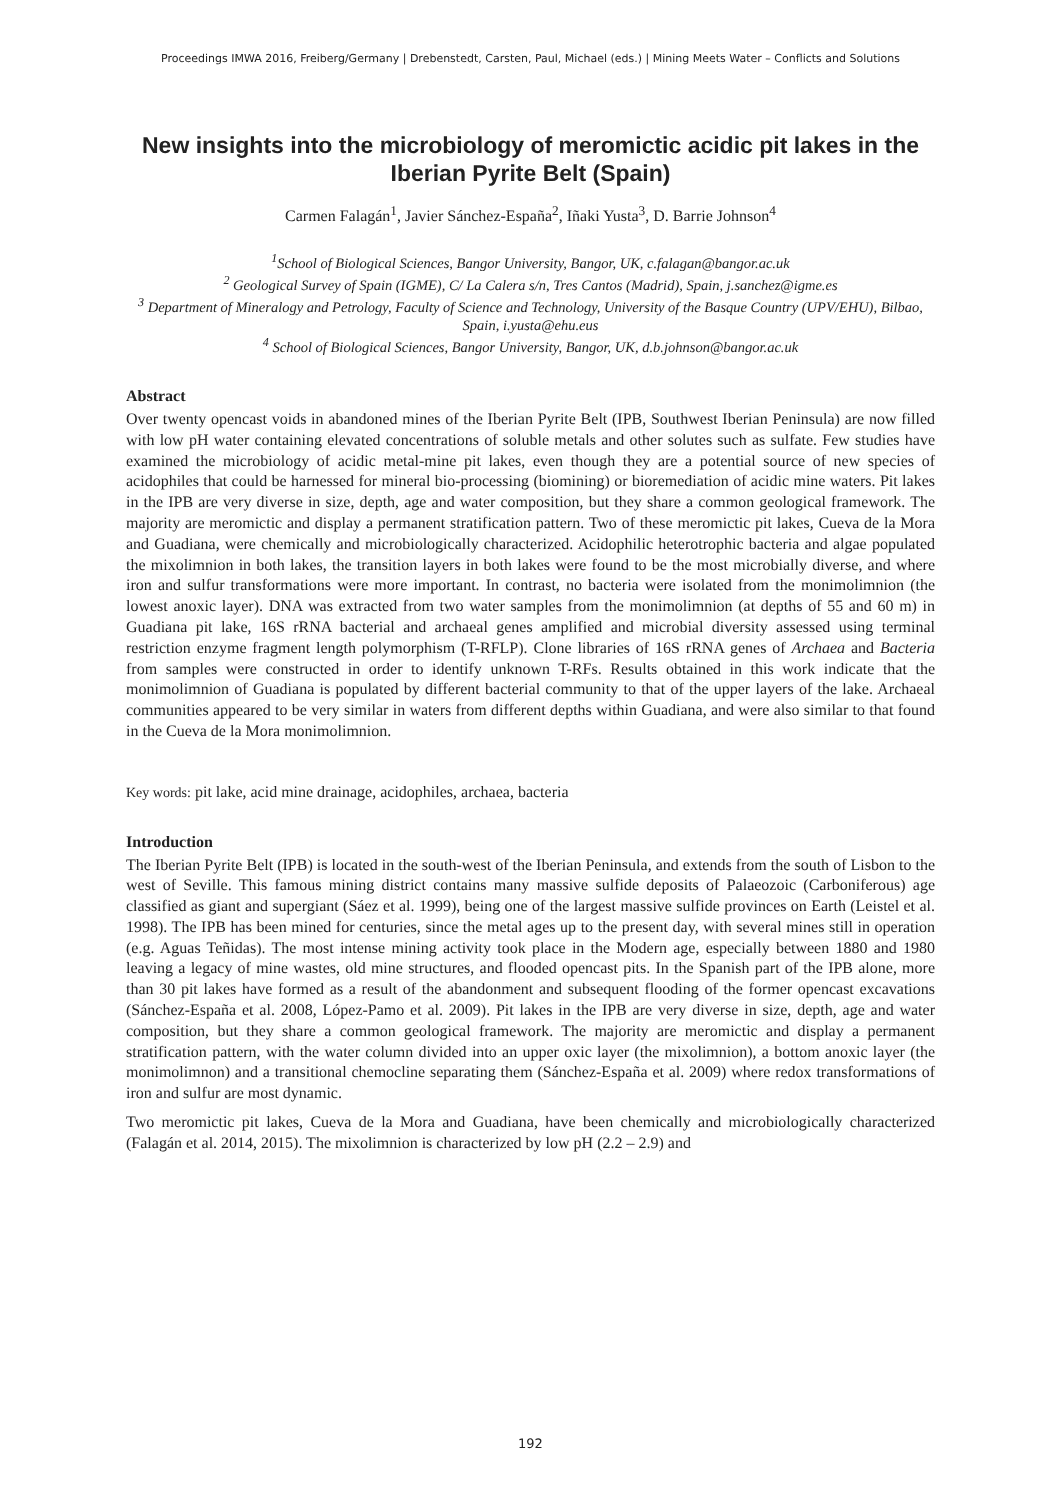Proceedings IMWA 2016, Freiberg/Germany | Drebenstedt, Carsten, Paul, Michael (eds.) | Mining Meets Water – Conflicts and Solutions
New insights into the microbiology of meromictic acidic pit lakes in the Iberian Pyrite Belt (Spain)
Carmen Falagán<sup>1</sup>, Javier Sánchez-España<sup>2</sup>, Iñaki Yusta<sup>3</sup>, D. Barrie Johnson<sup>4</sup>
<sup>1</sup> School of Biological Sciences, Bangor University, Bangor, UK, c.falagan@bangor.ac.uk
<sup>2</sup> Geological Survey of Spain (IGME), C/ La Calera s/n, Tres Cantos (Madrid), Spain, j.sanchez@igme.es
<sup>3</sup> Department of Mineralogy and Petrology, Faculty of Science and Technology, University of the Basque Country (UPV/EHU), Bilbao, Spain, i.yusta@ehu.eus
<sup>4</sup> School of Biological Sciences, Bangor University, Bangor, UK, d.b.johnson@bangor.ac.uk
Abstract
Over twenty opencast voids in abandoned mines of the Iberian Pyrite Belt (IPB, Southwest Iberian Peninsula) are now filled with low pH water containing elevated concentrations of soluble metals and other solutes such as sulfate. Few studies have examined the microbiology of acidic metal-mine pit lakes, even though they are a potential source of new species of acidophiles that could be harnessed for mineral bio-processing (biomining) or bioremediation of acidic mine waters. Pit lakes in the IPB are very diverse in size, depth, age and water composition, but they share a common geological framework. The majority are meromictic and display a permanent stratification pattern. Two of these meromictic pit lakes, Cueva de la Mora and Guadiana, were chemically and microbiologically characterized. Acidophilic heterotrophic bacteria and algae populated the mixolimnion in both lakes, the transition layers in both lakes were found to be the most microbially diverse, and where iron and sulfur transformations were more important. In contrast, no bacteria were isolated from the monimolimnion (the lowest anoxic layer). DNA was extracted from two water samples from the monimolimnion (at depths of 55 and 60 m) in Guadiana pit lake, 16S rRNA bacterial and archaeal genes amplified and microbial diversity assessed using terminal restriction enzyme fragment length polymorphism (T-RFLP). Clone libraries of 16S rRNA genes of Archaea and Bacteria from samples were constructed in order to identify unknown T-RFs. Results obtained in this work indicate that the monimolimnion of Guadiana is populated by different bacterial community to that of the upper layers of the lake. Archaeal communities appeared to be very similar in waters from different depths within Guadiana, and were also similar to that found in the Cueva de la Mora monimolimnion.
Key words: pit lake, acid mine drainage, acidophiles, archaea, bacteria
Introduction
The Iberian Pyrite Belt (IPB) is located in the south-west of the Iberian Peninsula, and extends from the south of Lisbon to the west of Seville. This famous mining district contains many massive sulfide deposits of Palaeozoic (Carboniferous) age classified as giant and supergiant (Sáez et al. 1999), being one of the largest massive sulfide provinces on Earth (Leistel et al. 1998). The IPB has been mined for centuries, since the metal ages up to the present day, with several mines still in operation (e.g. Aguas Teñidas). The most intense mining activity took place in the Modern age, especially between 1880 and 1980 leaving a legacy of mine wastes, old mine structures, and flooded opencast pits. In the Spanish part of the IPB alone, more than 30 pit lakes have formed as a result of the abandonment and subsequent flooding of the former opencast excavations (Sánchez-España et al. 2008, López-Pamo et al. 2009). Pit lakes in the IPB are very diverse in size, depth, age and water composition, but they share a common geological framework. The majority are meromictic and display a permanent stratification pattern, with the water column divided into an upper oxic layer (the mixolimnion), a bottom anoxic layer (the monimolimnon) and a transitional chemocline separating them (Sánchez-España et al. 2009) where redox transformations of iron and sulfur are most dynamic.
Two meromictic pit lakes, Cueva de la Mora and Guadiana, have been chemically and microbiologically characterized (Falagán et al. 2014, 2015). The mixolimnion is characterized by low pH (2.2 – 2.9) and
192